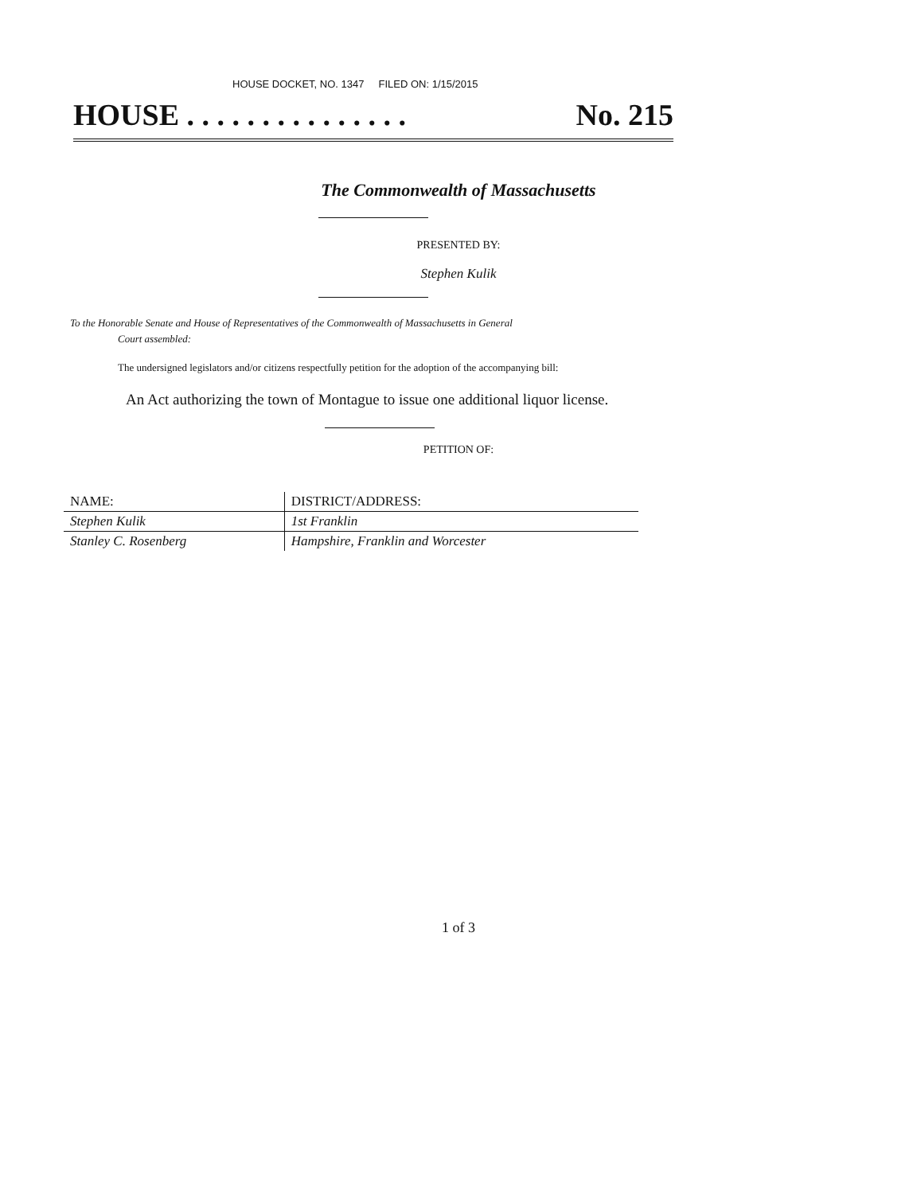HOUSE DOCKET, NO. 1347 FILED ON: 1/15/2015
HOUSE . . . . . . . . . . . . . . . No. 215
The Commonwealth of Massachusetts
PRESENTED BY:
Stephen Kulik
To the Honorable Senate and House of Representatives of the Commonwealth of Massachusetts in General
Court assembled:
The undersigned legislators and/or citizens respectfully petition for the adoption of the accompanying bill:
An Act authorizing the town of Montague to issue one additional liquor license.
PETITION OF:
| NAME: | DISTRICT/ADDRESS: |
| --- | --- |
| Stephen Kulik | 1st Franklin |
| Stanley C. Rosenberg | Hampshire, Franklin and Worcester |
1 of 3